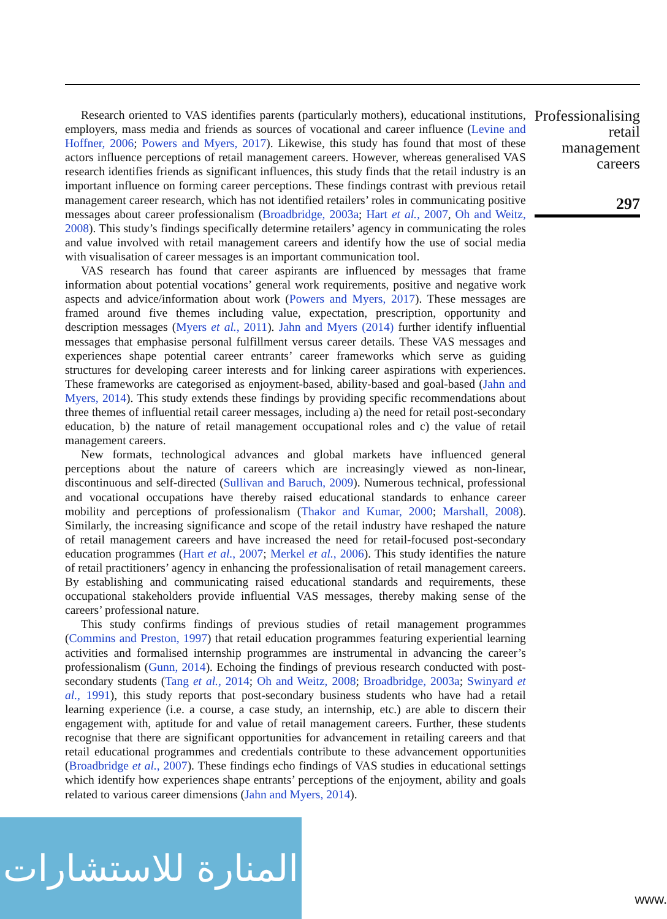Research oriented to VAS identifies parents (particularly mothers), educational institutions, employers, mass media and friends as sources of vocational and career influence (Levine and Hoffner, 2006; Powers and Myers, 2017). Likewise, this study has found that most of these actors influence perceptions of retail management careers. However, whereas generalised VAS research identifies friends as significant influences, this study finds that the retail industry is an important influence on forming career perceptions. These findings contrast with previous retail management career research, which has not identified retailers’ roles in communicating positive messages about career professionalism (Broadbridge, 2003a; Hart et al., 2007, Oh and Weitz, 2008). This study’s findings specifically determine retailers’ agency in communicating the roles and value involved with retail management careers and identify how the use of social media with visualisation of career messages is an important communication tool.
VAS research has found that career aspirants are influenced by messages that frame information about potential vocations’ general work requirements, positive and negative work aspects and advice/information about work (Powers and Myers, 2017). These messages are framed around five themes including value, expectation, prescription, opportunity and description messages (Myers et al., 2011). Jahn and Myers (2014) further identify influential messages that emphasise personal fulfillment versus career details. These VAS messages and experiences shape potential career entrants’ career frameworks which serve as guiding structures for developing career interests and for linking career aspirations with experiences. These frameworks are categorised as enjoyment-based, ability-based and goal-based (Jahn and Myers, 2014). This study extends these findings by providing specific recommendations about three themes of influential retail career messages, including a) the need for retail post-secondary education, b) the nature of retail management occupational roles and c) the value of retail management careers.
New formats, technological advances and global markets have influenced general perceptions about the nature of careers which are increasingly viewed as non-linear, discontinuous and self-directed (Sullivan and Baruch, 2009). Numerous technical, professional and vocational occupations have thereby raised educational standards to enhance career mobility and perceptions of professionalism (Thakor and Kumar, 2000; Marshall, 2008). Similarly, the increasing significance and scope of the retail industry have reshaped the nature of retail management careers and have increased the need for retail-focused post-secondary education programmes (Hart et al., 2007; Merkel et al., 2006). This study identifies the nature of retail practitioners’ agency in enhancing the professionalisation of retail management careers. By establishing and communicating raised educational standards and requirements, these occupational stakeholders provide influential VAS messages, thereby making sense of the careers’ professional nature.
This study confirms findings of previous studies of retail management programmes (Commins and Preston, 1997) that retail education programmes featuring experiential learning activities and formalised internship programmes are instrumental in advancing the career’s professionalism (Gunn, 2014). Echoing the findings of previous research conducted with post-secondary students (Tang et al., 2014; Oh and Weitz, 2008; Broadbridge, 2003a; Swinyard et al., 1991), this study reports that post-secondary business students who have had a retail learning experience (i.e. a course, a case study, an internship, etc.) are able to discern their engagement with, aptitude for and value of retail management careers. Further, these students recognise that there are significant opportunities for advancement in retailing careers and that retail educational programmes and credentials contribute to these advancement opportunities (Broadbridge et al., 2007). These findings echo findings of VAS studies in educational settings which identify how experiences shape entrants’ perceptions of the enjoyment, ability and goals related to various career dimensions (Jahn and Myers, 2014).
Professionalising
retail
management
careers
297
المنارة للاستشارات
www.